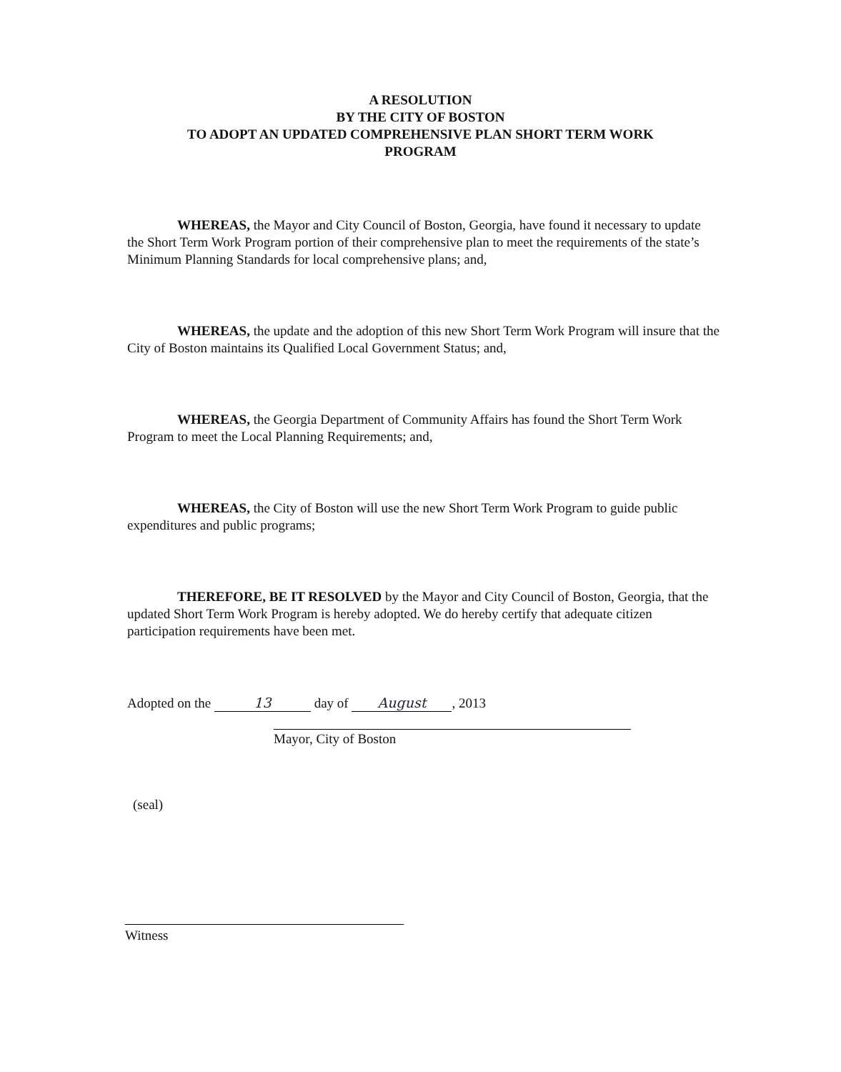A RESOLUTION
BY THE CITY OF BOSTON
TO ADOPT AN UPDATED COMPREHENSIVE PLAN SHORT TERM WORK
PROGRAM
WHEREAS, the Mayor and City Council of Boston, Georgia, have found it necessary to update the Short Term Work Program portion of their comprehensive plan to meet the requirements of the state’s Minimum Planning Standards for local comprehensive plans; and,
WHEREAS, the update and the adoption of this new Short Term Work Program will insure that the City of Boston maintains its Qualified Local Government Status; and,
WHEREAS, the Georgia Department of Community Affairs has found the Short Term Work Program to meet the Local Planning Requirements; and,
WHEREAS, the City of Boston will use the new Short Term Work Program to guide public expenditures and public programs;
THEREFORE, BE IT RESOLVED by the Mayor and City Council of Boston, Georgia, that the updated Short Term Work Program is hereby adopted. We do hereby certify that adequate citizen participation requirements have been met.
Adopted on the 13 day of August, 2013
Mayor, City of Boston
(seal)
Witness